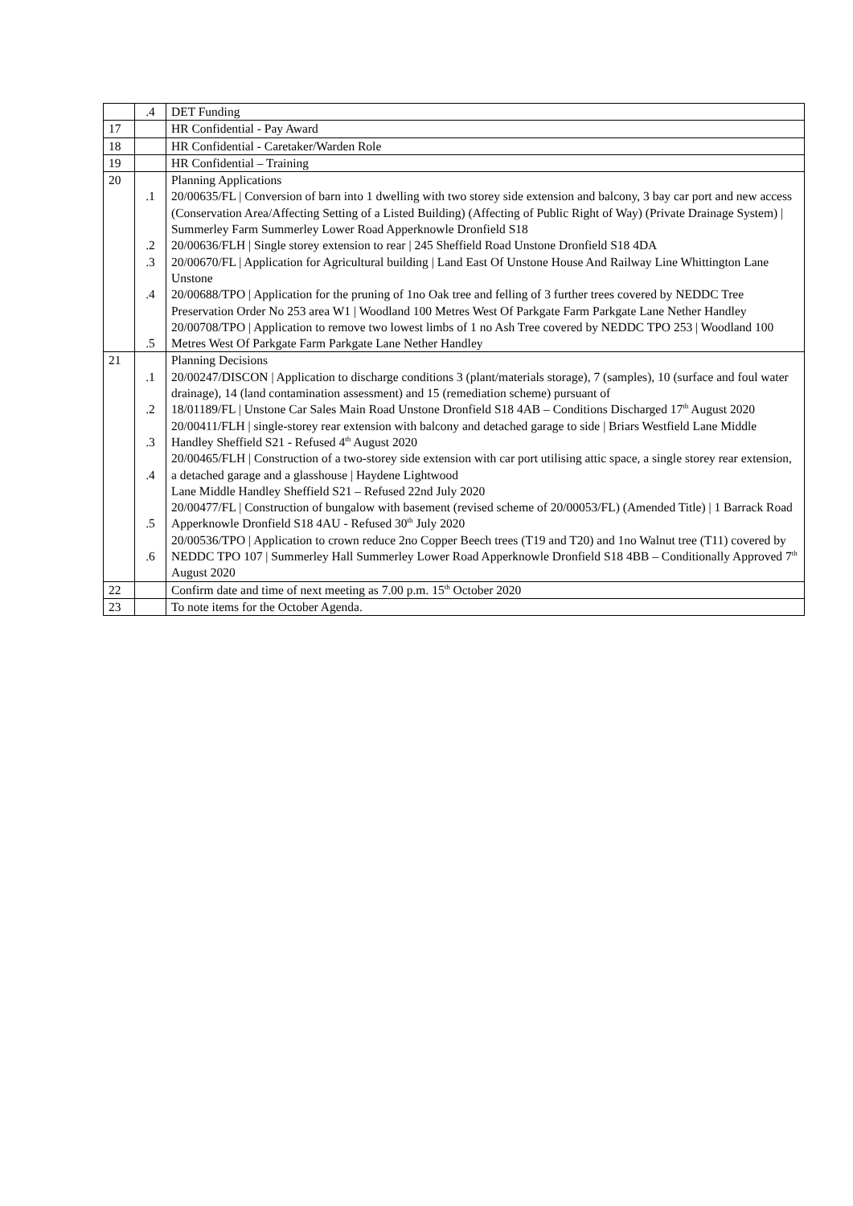| | .4 | DET Funding |
| 17 | | HR Confidential - Pay Award |
| 18 | | HR Confidential - Caretaker/Warden Role |
| 19 | | HR Confidential – Training |
| 20 | .1 .2 .3 .4 .5 | Planning Applications 20/00635/FL / Conversion of barn into 1 dwelling with two storey side extension and balcony, 3 bay car port and new access (Conservation Area/Affecting Setting of a Listed Building) (Affecting of Public Right of Way) (Private Drainage System) / Summerley Farm Summerley Lower Road Apperknowle Dronfield S18 20/00636/FLH / Single storey extension to rear / 245 Sheffield Road Unstone Dronfield S18 4DA 20/00670/FL / Application for Agricultural building / Land East Of Unstone House And Railway Line Whittington Lane Unstone 20/00688/TPO / Application for the pruning of 1no Oak tree and felling of 3 further trees covered by NEDDC Tree Preservation Order No 253 area W1 / Woodland 100 Metres West Of Parkgate Farm Parkgate Lane Nether Handley 20/00708/TPO / Application to remove two lowest limbs of 1 no Ash Tree covered by NEDDC TPO 253 / Woodland 100 Metres West Of Parkgate Farm Parkgate Lane Nether Handley |
| 21 | .1 .2 .3 .4 .5 .6 | Planning Decisions 20/00247/DISCON / Application to discharge conditions 3 (plant/materials storage), 7 (samples), 10 (surface and foul water drainage), 14 (land contamination assessment) and 15 (remediation scheme) pursuant of 18/01189/FL / Unstone Car Sales Main Road Unstone Dronfield S18 4AB – Conditions Discharged 17<sup>th</sup> August 2020 20/00411/FLH / single-storey rear extension with balcony and detached garage to side / Briars Westfield Lane Middle Handley Sheffield S21 - Refused 4<sup>th</sup> August 2020 20/00465/FLH / Construction of a two-storey side extension with car port utilising attic space, a single storey rear extension, a detached garage and a glasshouse / Haydene Lightwood Lane Middle Handley Sheffield S21 – Refused 22nd July 2020 20/00477/FL / Construction of bungalow with basement (revised scheme of 20/00053/FL) (Amended Title) / 1 Barrack Road Apperknowle Dronfield S18 4AU - Refused 30<sup>th</sup> July 2020 20/00536/TPO / Application to crown reduce 2no Copper Beech trees (T19 and T20) and 1no Walnut tree (T11) covered by NEDDC TPO 107 / Summerley Hall Summerley Lower Road Apperknowle Dronfield S18 4BB – Conditionally Approved 7<sup>th</sup> August 2020 |
| 22 | | Confirm date and time of next meeting as 7.00 p.m. 15<sup>th</sup> October 2020 |
| 23 | | To note items for the October Agenda. |